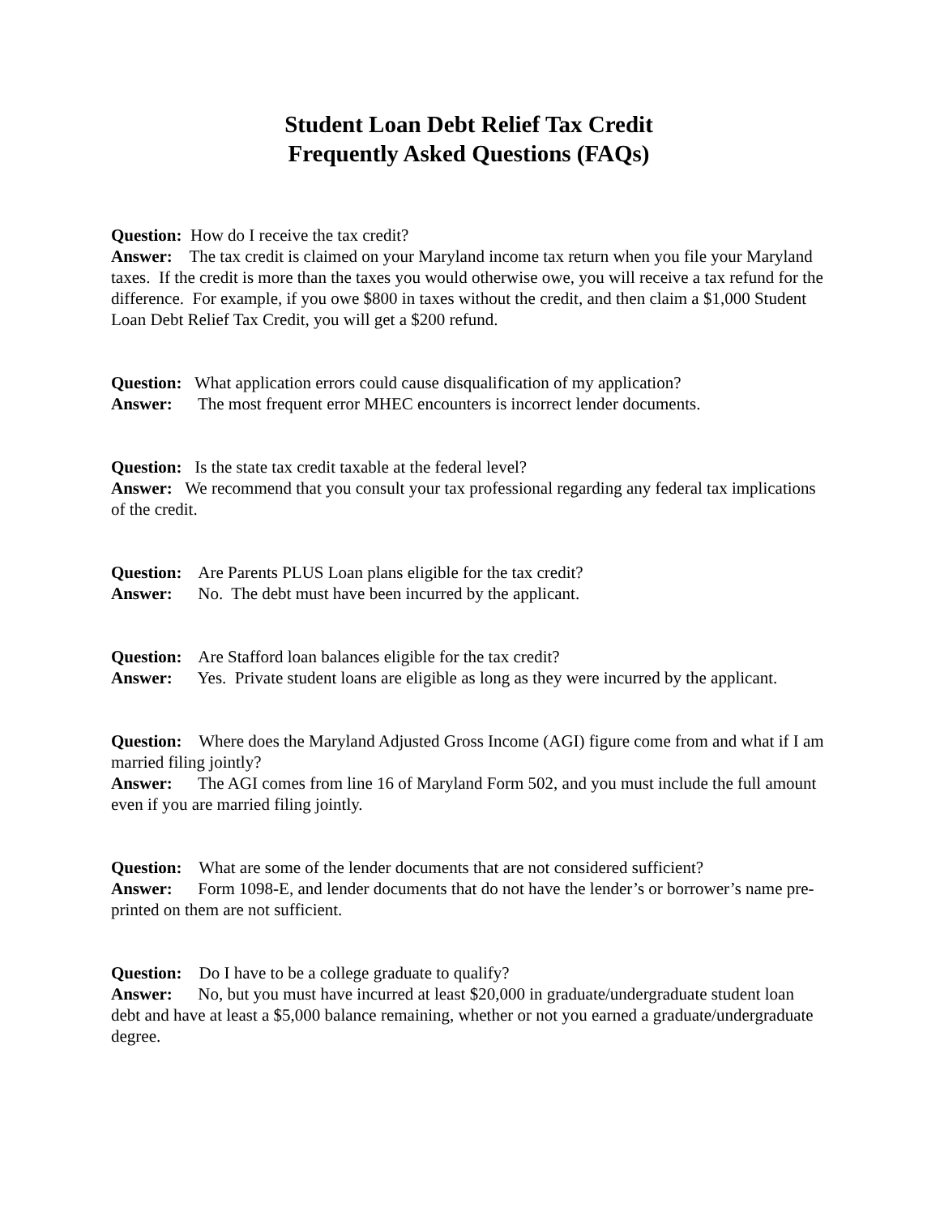Student Loan Debt Relief Tax Credit
Frequently Asked Questions (FAQs)
Question: How do I receive the tax credit?
Answer: The tax credit is claimed on your Maryland income tax return when you file your Maryland taxes. If the credit is more than the taxes you would otherwise owe, you will receive a tax refund for the difference. For example, if you owe $800 in taxes without the credit, and then claim a $1,000 Student Loan Debt Relief Tax Credit, you will get a $200 refund.
Question: What application errors could cause disqualification of my application?
Answer: The most frequent error MHEC encounters is incorrect lender documents.
Question: Is the state tax credit taxable at the federal level?
Answer: We recommend that you consult your tax professional regarding any federal tax implications of the credit.
Question: Are Parents PLUS Loan plans eligible for the tax credit?
Answer: No. The debt must have been incurred by the applicant.
Question: Are Stafford loan balances eligible for the tax credit?
Answer: Yes. Private student loans are eligible as long as they were incurred by the applicant.
Question: Where does the Maryland Adjusted Gross Income (AGI) figure come from and what if I am married filing jointly?
Answer: The AGI comes from line 16 of Maryland Form 502, and you must include the full amount even if you are married filing jointly.
Question: What are some of the lender documents that are not considered sufficient?
Answer: Form 1098-E, and lender documents that do not have the lender’s or borrower’s name pre-printed on them are not sufficient.
Question: Do I have to be a college graduate to qualify?
Answer: No, but you must have incurred at least $20,000 in graduate/undergraduate student loan debt and have at least a $5,000 balance remaining, whether or not you earned a graduate/undergraduate degree.